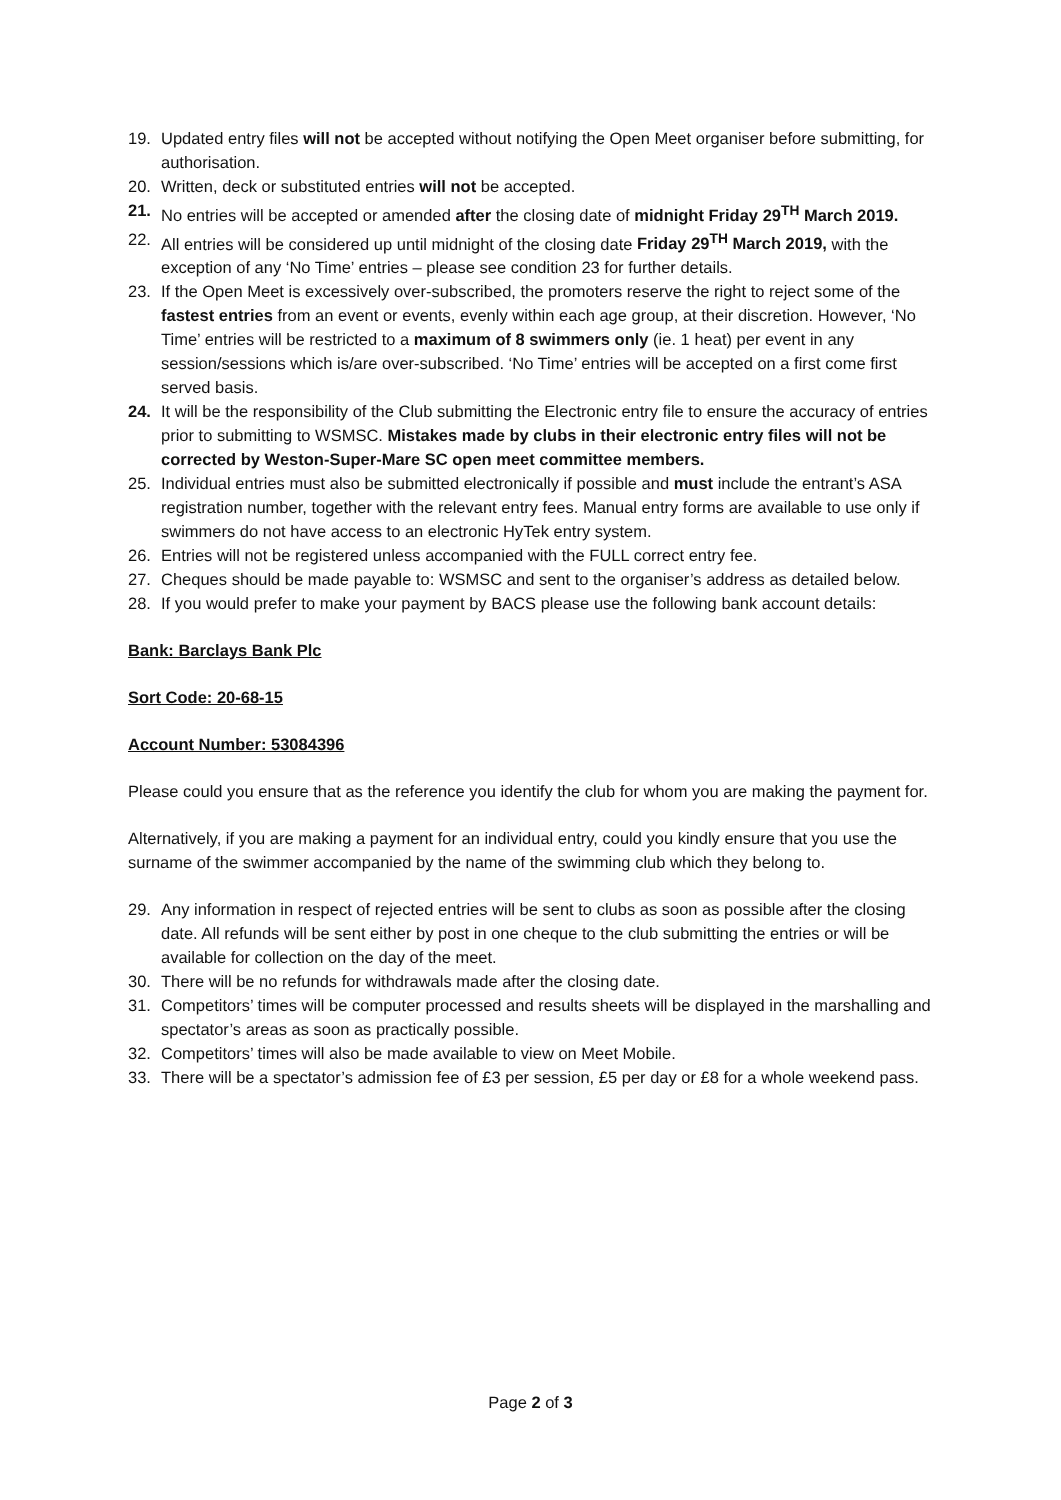19. Updated entry files will not be accepted without notifying the Open Meet organiser before submitting, for authorisation.
20. Written, deck or substituted entries will not be accepted.
21. No entries will be accepted or amended after the closing date of midnight Friday 29<sup>TH</sup> March 2019.
22. All entries will be considered up until midnight of the closing date Friday 29<sup>TH</sup> March 2019, with the exception of any ‘No Time’ entries – please see condition 23 for further details.
23. If the Open Meet is excessively over-subscribed, the promoters reserve the right to reject some of the fastest entries from an event or events, evenly within each age group, at their discretion. However, ‘No Time’ entries will be restricted to a maximum of 8 swimmers only (ie. 1 heat) per event in any session/sessions which is/are over-subscribed. ‘No Time’ entries will be accepted on a first come first served basis.
24. It will be the responsibility of the Club submitting the Electronic entry file to ensure the accuracy of entries prior to submitting to WSMSC. Mistakes made by clubs in their electronic entry files will not be corrected by Weston-Super-Mare SC open meet committee members.
25. Individual entries must also be submitted electronically if possible and must include the entrant’s ASA registration number, together with the relevant entry fees. Manual entry forms are available to use only if swimmers do not have access to an electronic HyTek entry system.
26. Entries will not be registered unless accompanied with the FULL correct entry fee.
27. Cheques should be made payable to: WSMSC and sent to the organiser’s address as detailed below.
28. If you would prefer to make your payment by BACS please use the following bank account details:
Bank: Barclays Bank Plc
Sort Code: 20-68-15
Account Number: 53084396
Please could you ensure that as the reference you identify the club for whom you are making the payment for.
Alternatively, if you are making a payment for an individual entry, could you kindly ensure that you use the surname of the swimmer accompanied by the name of the swimming club which they belong to.
29. Any information in respect of rejected entries will be sent to clubs as soon as possible after the closing date. All refunds will be sent either by post in one cheque to the club submitting the entries or will be available for collection on the day of the meet.
30. There will be no refunds for withdrawals made after the closing date.
31. Competitors’ times will be computer processed and results sheets will be displayed in the marshalling and spectator’s areas as soon as practically possible.
32. Competitors’ times will also be made available to view on Meet Mobile.
33. There will be a spectator’s admission fee of £3 per session, £5 per day or £8 for a whole weekend pass.
Page 2 of 3